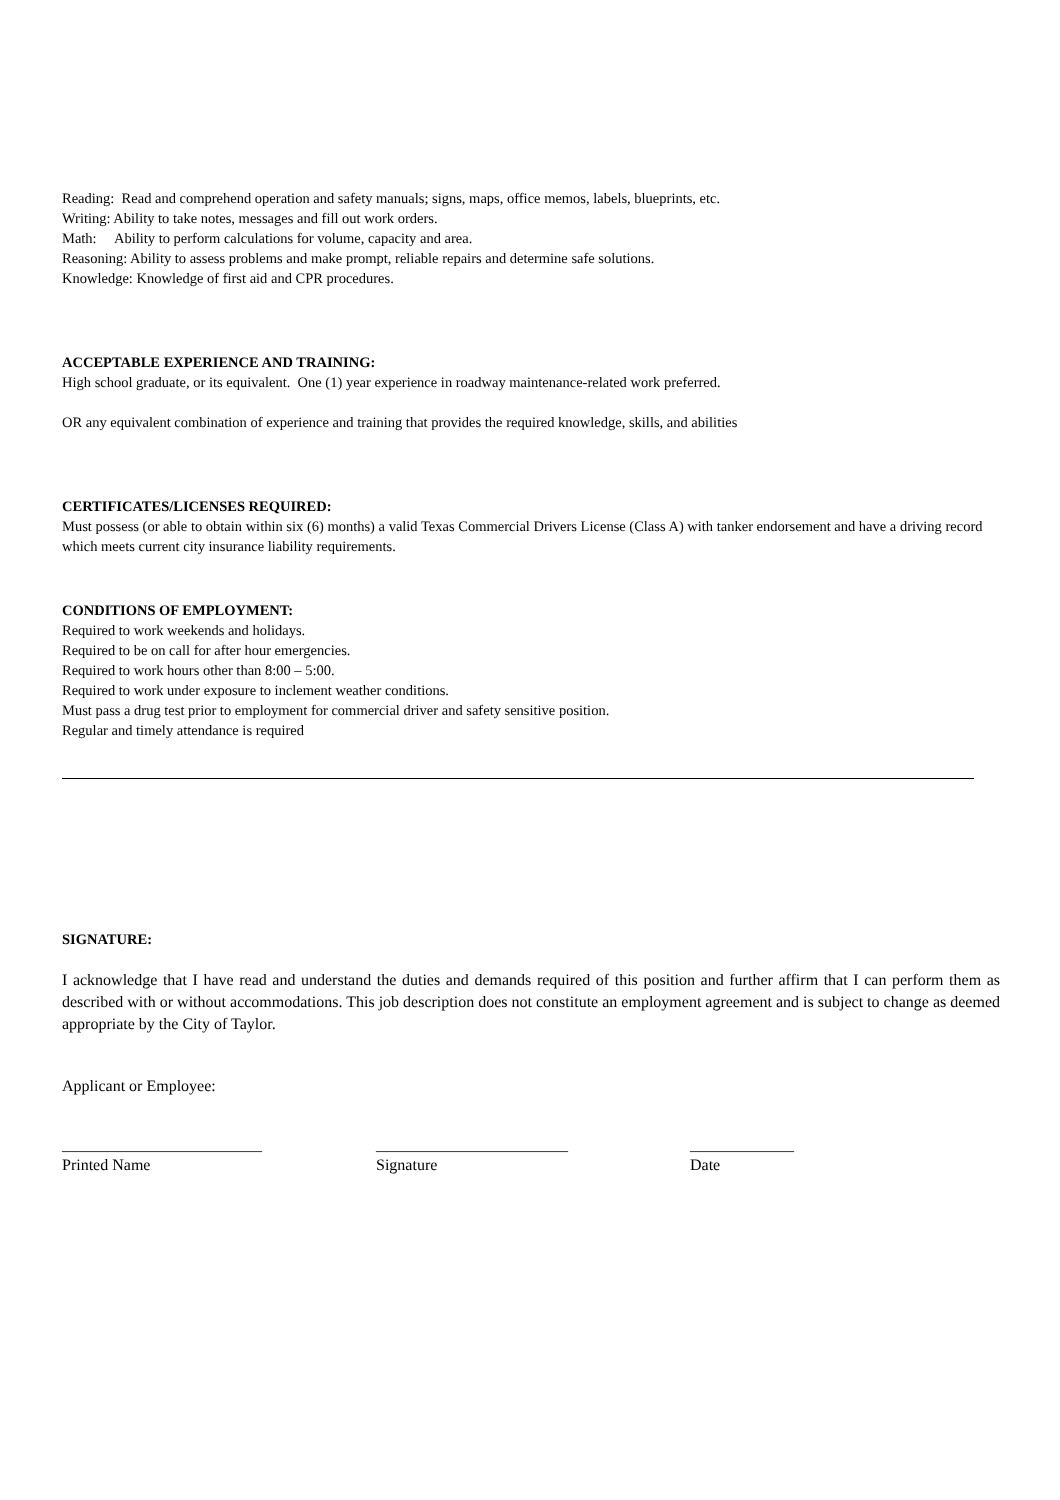Reading: Read and comprehend operation and safety manuals; signs, maps, office memos, labels, blueprints, etc.
Writing: Ability to take notes, messages and fill out work orders.
Math: Ability to perform calculations for volume, capacity and area.
Reasoning: Ability to assess problems and make prompt, reliable repairs and determine safe solutions.
Knowledge: Knowledge of first aid and CPR procedures.
ACCEPTABLE EXPERIENCE AND TRAINING:
High school graduate, or its equivalent. One (1) year experience in roadway maintenance-related work preferred.
OR any equivalent combination of experience and training that provides the required knowledge, skills, and abilities
CERTIFICATES/LICENSES REQUIRED:
Must possess (or able to obtain within six (6) months) a valid Texas Commercial Drivers License (Class A) with tanker endorsement and have a driving record which meets current city insurance liability requirements.
CONDITIONS OF EMPLOYMENT:
Required to work weekends and holidays.
Required to be on call for after hour emergencies.
Required to work hours other than 8:00 – 5:00.
Required to work under exposure to inclement weather conditions.
Must pass a drug test prior to employment for commercial driver and safety sensitive position.
Regular and timely attendance is required
SIGNATURE:
I acknowledge that I have read and understand the duties and demands required of this position and further affirm that I can perform them as described with or without accommodations. This job description does not constitute an employment agreement and is subject to change as deemed appropriate by the City of Taylor.
Applicant or Employee:
_________________________
Printed Name
________________________
Signature
_____________
Date